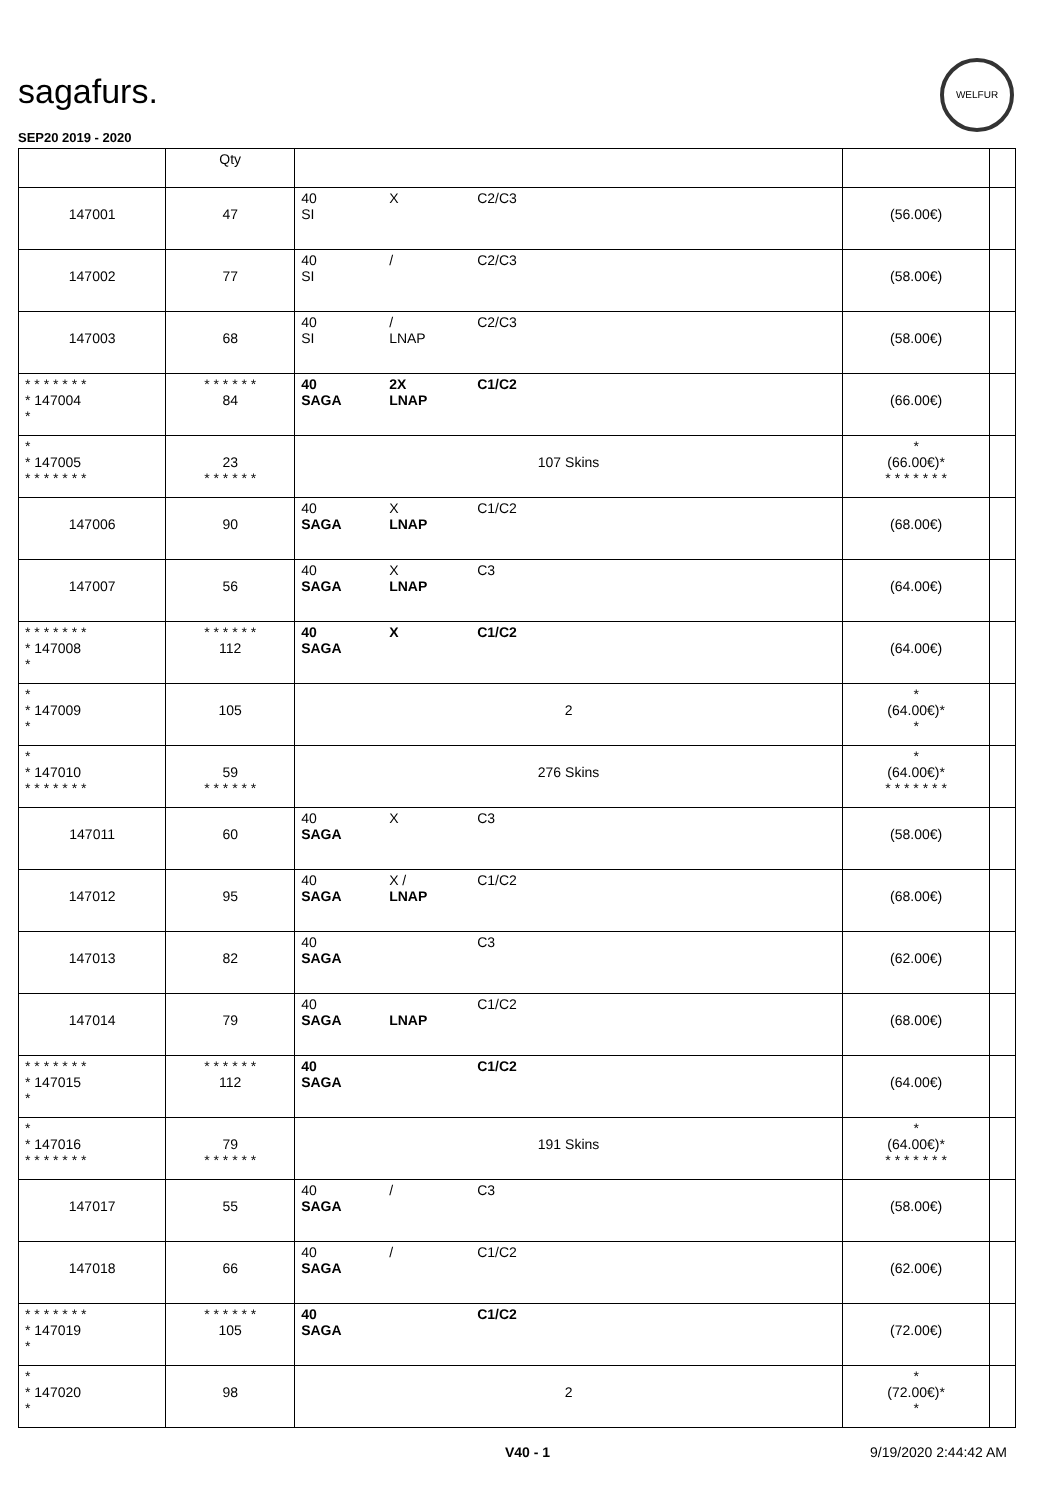sagafurs.
WELFUR
SEP20 2019 - 2020
| | Qty | | | |
| --- | --- | --- | --- | --- |
| 147001 | 47 | 40 X C2/C3 SI | (56.00€) | |
| 147002 | 77 | 40 / C2/C3 SI | (58.00€) | |
| 147003 | 68 | 40 / C2/C3 SI LNAP | (58.00€) | |
| * * * * * * * * 147004 * | * * * * * * 84 | 40 2X C1/C2 SAGA LNAP | (66.00€) | |
| * * 147005 * * * * * * * | 23 * * * * * * | 107 Skins | * (66.00€)* * * * * * * * | |
| 147006 | 90 | 40 X C1/C2 SAGA LNAP | (68.00€) | |
| 147007 | 56 | 40 X C3 SAGA LNAP | (64.00€) | |
| * * * * * * * * 147008 * | * * * * * * 112 | 40 X C1/C2 SAGA | (64.00€) | |
| * * 147009 * | 105 | 2 | * (64.00€)* * | |
| * * 147010 * * * * * * * | 59 * * * * * * | 276 Skins | * (64.00€)* * * * * * * * | |
| 147011 | 60 | 40 X C3 SAGA | (58.00€) | |
| 147012 | 95 | 40 X / C1/C2 SAGA LNAP | (68.00€) | |
| 147013 | 82 | 40 C3 SAGA | (62.00€) | |
| 147014 | 79 | 40 C1/C2 SAGA LNAP | (68.00€) | |
| * * * * * * * * 147015 * | * * * * * * 112 | 40 C1/C2 SAGA | (64.00€) | |
| * * 147016 * * * * * * * | 79 * * * * * * | 191 Skins | * (64.00€)* * * * * * * * | |
| 147017 | 55 | 40 / C3 SAGA | (58.00€) | |
| 147018 | 66 | 40 / C1/C2 SAGA | (62.00€) | |
| * * * * * * * * 147019 * | * * * * * * 105 | 40 C1/C2 SAGA | (72.00€) | |
| * * 147020 * | 98 | 2 | * (72.00€)* * | |
V40 - 1 9/19/2020 2:44:42 AM